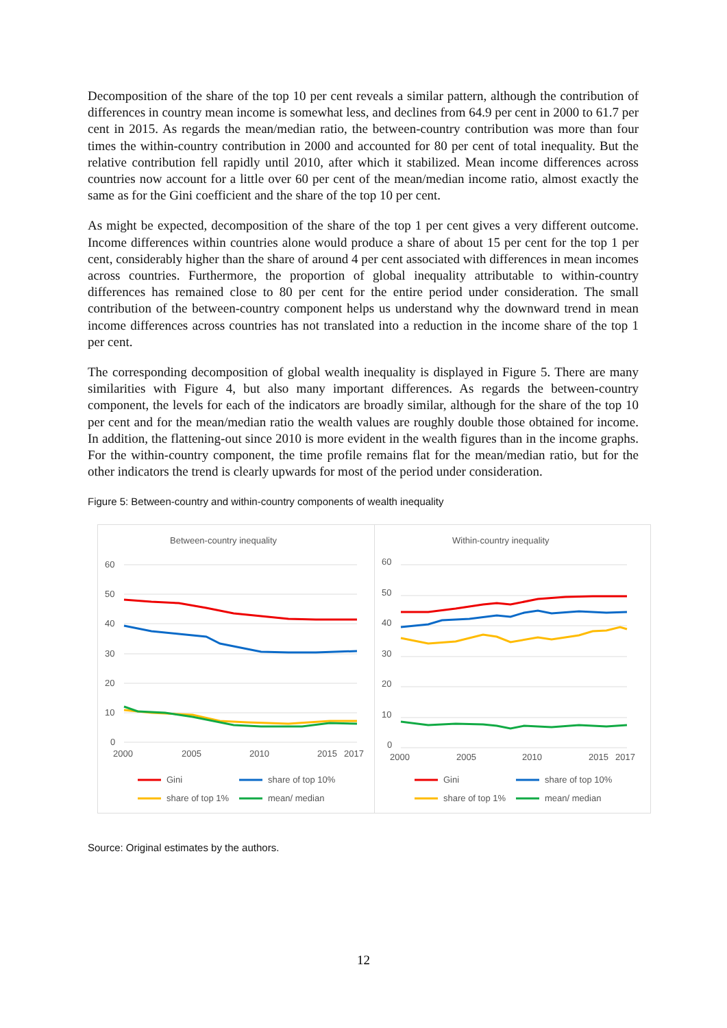Decomposition of the share of the top 10 per cent reveals a similar pattern, although the contribution of differences in country mean income is somewhat less, and declines from 64.9 per cent in 2000 to 61.7 per cent in 2015. As regards the mean/median ratio, the between-country contribution was more than four times the within-country contribution in 2000 and accounted for 80 per cent of total inequality. But the relative contribution fell rapidly until 2010, after which it stabilized. Mean income differences across countries now account for a little over 60 per cent of the mean/median income ratio, almost exactly the same as for the Gini coefficient and the share of the top 10 per cent.
As might be expected, decomposition of the share of the top 1 per cent gives a very different outcome. Income differences within countries alone would produce a share of about 15 per cent for the top 1 per cent, considerably higher than the share of around 4 per cent associated with differences in mean incomes across countries. Furthermore, the proportion of global inequality attributable to within-country differences has remained close to 80 per cent for the entire period under consideration. The small contribution of the between-country component helps us understand why the downward trend in mean income differences across countries has not translated into a reduction in the income share of the top 1 per cent.
The corresponding decomposition of global wealth inequality is displayed in Figure 5. There are many similarities with Figure 4, but also many important differences. As regards the between-country component, the levels for each of the indicators are broadly similar, although for the share of the top 10 per cent and for the mean/median ratio the wealth values are roughly double those obtained for income. In addition, the flattening-out since 2010 is more evident in the wealth figures than in the income graphs. For the within-country component, the time profile remains flat for the mean/median ratio, but for the other indicators the trend is clearly upwards for most of the period under consideration.
Figure 5: Between-country and within-country components of wealth inequality
Between-country inequality
60
50
40
30
20
10
0
2000
2005
2010
2015
2017
Gini
share of top 10%
share of top 1%
mean/ median
Within-country inequality
60
50
40
30
20
10
0
2000
2005
2010
2015
2017
Gini
share of top 10%
share of top 1%
mean/ median
Source: Original estimates by the authors.
12